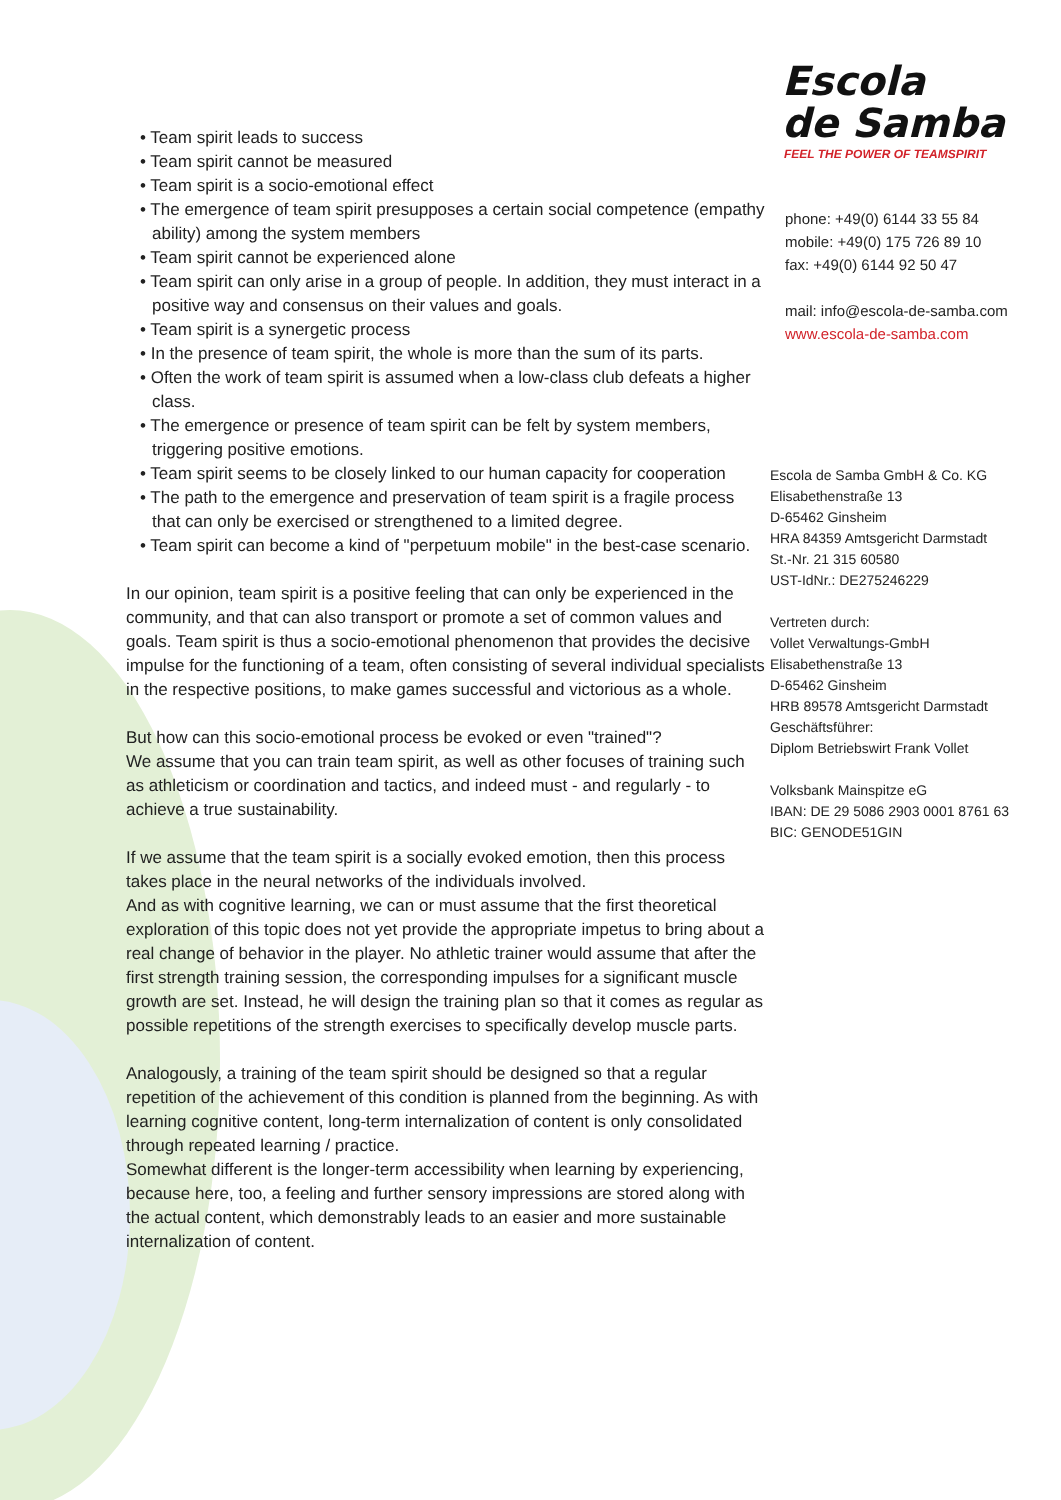• Team spirit leads to success
• Team spirit cannot be measured
• Team spirit is a socio-emotional effect
• The emergence of team spirit presupposes a certain social competence (empathy ability) among the system members
• Team spirit cannot be experienced alone
• Team spirit can only arise in a group of people. In addition, they must interact in a positive way and consensus on their values and goals.
• Team spirit is a synergetic process
• In the presence of team spirit, the whole is more than the sum of its parts.
• Often the work of team spirit is assumed when a low-class club defeats a higher class.
• The emergence or presence of team spirit can be felt by system members, triggering positive emotions.
• Team spirit seems to be closely linked to our human capacity for cooperation
• The path to the emergence and preservation of team spirit is a fragile process that can only be exercised or strengthened to a limited degree.
• Team spirit can become a kind of "perpetuum mobile" in the best-case scenario.
In our opinion, team spirit is a positive feeling that can only be experienced in the community, and that can also transport or promote a set of common values and goals. Team spirit is thus a socio-emotional phenomenon that provides the decisive impulse for the functioning of a team, often consisting of several individual specialists in the respective positions, to make games successful and victorious as a whole.
But how can this socio-emotional process be evoked or even "trained"?
We assume that you can train team spirit, as well as other focuses of training such as athleticism or coordination and tactics, and indeed must - and regularly - to achieve a true sustainability.
If we assume that the team spirit is a socially evoked emotion, then this process takes place in the neural networks of the individuals involved.
And as with cognitive learning, we can or must assume that the first theoretical exploration of this topic does not yet provide the appropriate impetus to bring about a real change of behavior in the player. No athletic trainer would assume that after the first strength training session, the corresponding impulses for a significant muscle growth are set. Instead, he will design the training plan so that it comes as regular as possible repetitions of the strength exercises to specifically develop muscle parts.
Analogously, a training of the team spirit should be designed so that a regular repetition of the achievement of this condition is planned from the beginning. As with learning cognitive content, long-term internalization of content is only consolidated through repeated learning / practice.
Somewhat different is the longer-term accessibility when learning by experiencing, because here, too, a feeling and further sensory impressions are stored along with the actual content, which demonstrably leads to an easier and more sustainable internalization of content.
Escola
de Samba
FEEL THE POWER OF TEAMSPIRIT
phone: +49(0) 6144 33 55 84
mobile: +49(0) 175 726 89 10
fax: +49(0) 6144 92 50 47
mail: info@escola-de-samba.com
www.escola-de-samba.com
Escola de Samba GmbH & Co. KG
Elisabethenstraße 13
D-65462 Ginsheim
HRA 84359 Amtsgericht Darmstadt
St.-Nr. 21 315 60580
UST-IdNr.: DE275246229
Vertreten durch:
Vollet Verwaltungs-GmbH
Elisabethenstraße 13
D-65462 Ginsheim
HRB 89578 Amtsgericht Darmstadt
Geschäftsführer:
Diplom Betriebswirt Frank Vollet
Volksbank Mainspitze eG
IBAN: DE 29 5086 2903 0001 8761 63
BIC: GENODE51GIN